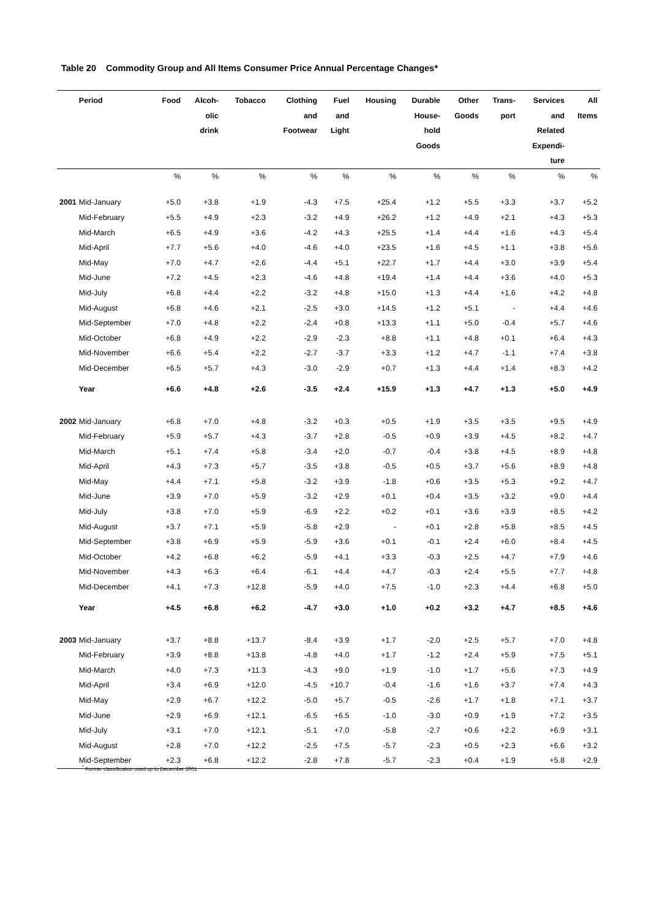Table 20 Commodity Group and All Items Consumer Price Annual Percentage Changes*
| | Period | Food | Alcoh- olic drink | Tobacco | Clothing and Footwear | Fuel and Light | Housing | Durable House- hold Goods | Other Goods | Trans- port | Services and Related Expendi- ture | All Items |
| --- | --- | --- | --- | --- | --- | --- | --- | --- | --- | --- | --- | --- |
| | | % | % | % | % | % | % | % | % | % | % | % |
| 2001 | Mid-January | +5.0 | +3.8 | +1.9 | -4.3 | +7.5 | +25.4 | +1.2 | +5.5 | +3.3 | +3.7 | +5.2 |
| | Mid-February | +5.5 | +4.9 | +2.3 | -3.2 | +4.9 | +26.2 | +1.2 | +4.9 | +2.1 | +4.3 | +5.3 |
| | Mid-March | +6.5 | +4.9 | +3.6 | -4.2 | +4.3 | +25.5 | +1.4 | +4.4 | +1.6 | +4.3 | +5.4 |
| | Mid-April | +7.7 | +5.6 | +4.0 | -4.6 | +4.0 | +23.5 | +1.6 | +4.5 | +1.1 | +3.8 | +5.6 |
| | Mid-May | +7.0 | +4.7 | +2.6 | -4.4 | +5.1 | +22.7 | +1.7 | +4.4 | +3.0 | +3.9 | +5.4 |
| | Mid-June | +7.2 | +4.5 | +2.3 | -4.6 | +4.8 | +19.4 | +1.4 | +4.4 | +3.6 | +4.0 | +5.3 |
| | Mid-July | +6.8 | +4.4 | +2.2 | -3.2 | +4.8 | +15.0 | +1.3 | +4.4 | +1.6 | +4.2 | +4.8 |
| | Mid-August | +6.8 | +4.6 | +2.1 | -2.5 | +3.0 | +14.5 | +1.2 | +5.1 | - | +4.4 | +4.6 |
| | Mid-September | +7.0 | +4.8 | +2.2 | -2.4 | +0.8 | +13.3 | +1.1 | +5.0 | -0.4 | +5.7 | +4.6 |
| | Mid-October | +6.8 | +4.9 | +2.2 | -2.9 | -2.3 | +8.8 | +1.1 | +4.8 | +0.1 | +6.4 | +4.3 |
| | Mid-November | +6.6 | +5.4 | +2.2 | -2.7 | -3.7 | +3.3 | +1.2 | +4.7 | -1.1 | +7.4 | +3.8 |
| | Mid-December | +6.5 | +5.7 | +4.3 | -3.0 | -2.9 | +0.7 | +1.3 | +4.4 | +1.4 | +8.3 | +4.2 |
| | Year | +6.6 | +4.8 | +2.6 | -3.5 | +2.4 | +15.9 | +1.3 | +4.7 | +1.3 | +5.0 | +4.9 |
| 2002 | Mid-January | +6.8 | +7.0 | +4.8 | -3.2 | +0.3 | +0.5 | +1.9 | +3.5 | +3.5 | +9.5 | +4.9 |
| | Mid-February | +5.9 | +5.7 | +4.3 | -3.7 | +2.8 | -0.5 | +0.9 | +3.9 | +4.5 | +8.2 | +4.7 |
| | Mid-March | +5.1 | +7.4 | +5.8 | -3.4 | +2.0 | -0.7 | -0.4 | +3.8 | +4.5 | +8.9 | +4.8 |
| | Mid-April | +4.3 | +7.3 | +5.7 | -3.5 | +3.8 | -0.5 | +0.5 | +3.7 | +5.6 | +8.9 | +4.8 |
| | Mid-May | +4.4 | +7.1 | +5.8 | -3.2 | +3.9 | -1.8 | +0.6 | +3.5 | +5.3 | +9.2 | +4.7 |
| | Mid-June | +3.9 | +7.0 | +5.9 | -3.2 | +2.9 | +0.1 | +0.4 | +3.5 | +3.2 | +9.0 | +4.4 |
| | Mid-July | +3.8 | +7.0 | +5.9 | -6.9 | +2.2 | +0.2 | +0.1 | +3.6 | +3.9 | +8.5 | +4.2 |
| | Mid-August | +3.7 | +7.1 | +5.9 | -5.8 | +2.9 | - | +0.1 | +2.8 | +5.8 | +8.5 | +4.5 |
| | Mid-September | +3.8 | +6.9 | +5.9 | -5.9 | +3.6 | +0.1 | -0.1 | +2.4 | +6.0 | +8.4 | +4.5 |
| | Mid-October | +4.2 | +6.8 | +6.2 | -5.9 | +4.1 | +3.3 | -0.3 | +2.5 | +4.7 | +7.9 | +4.6 |
| | Mid-November | +4.3 | +6.3 | +6.4 | -6.1 | +4.4 | +4.7 | -0.3 | +2.4 | +5.5 | +7.7 | +4.8 |
| | Mid-December | +4.1 | +7.3 | +12.8 | -5.9 | +4.0 | +7.5 | -1.0 | +2.3 | +4.4 | +6.8 | +5.0 |
| | Year | +4.5 | +6.8 | +6.2 | -4.7 | +3.0 | +1.0 | +0.2 | +3.2 | +4.7 | +8.5 | +4.6 |
| 2003 | Mid-January | +3.7 | +8.8 | +13.7 | -8.4 | +3.9 | +1.7 | -2.0 | +2.5 | +5.7 | +7.0 | +4.8 |
| | Mid-February | +3.9 | +8.8 | +13.8 | -4.8 | +4.0 | +1.7 | -1.2 | +2.4 | +5.9 | +7.5 | +5.1 |
| | Mid-March | +4.0 | +7.3 | +11.3 | -4.3 | +9.0 | +1.9 | -1.0 | +1.7 | +5.6 | +7.3 | +4.9 |
| | Mid-April | +3.4 | +6.9 | +12.0 | -4.5 | +10.7 | -0.4 | -1.6 | +1.6 | +3.7 | +7.4 | +4.3 |
| | Mid-May | +2.9 | +6.7 | +12.2 | -5.0 | +5.7 | -0.5 | -2.6 | +1.7 | +1.8 | +7.1 | +3.7 |
| | Mid-June | +2.9 | +6.9 | +12.1 | -6.5 | +6.5 | -1.0 | -3.0 | +0.9 | +1.9 | +7.2 | +3.5 |
| | Mid-July | +3.1 | +7.0 | +12.1 | -5.1 | +7.0 | -5.8 | -2.7 | +0.6 | +2.2 | +6.9 | +3.1 |
| | Mid-August | +2.8 | +7.0 | +12.2 | -2.5 | +7.5 | -5.7 | -2.3 | +0.5 | +2.3 | +6.6 | +3.2 |
| | Mid-September | +2.3 | +6.8 | +12.2 | -2.8 | +7.8 | -5.7 | -2.3 | +0.4 | +1.9 | +5.8 | +2.9 |
<sup>*</sup> Former classification used up to December 2001